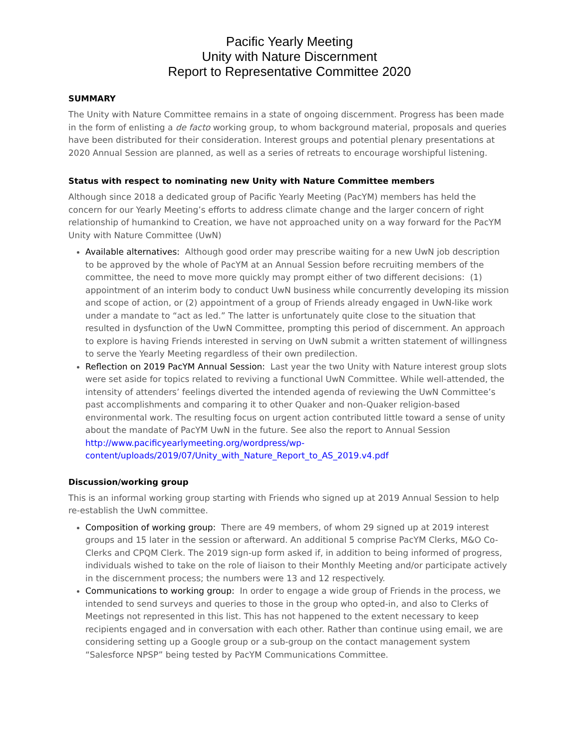Pacific Yearly Meeting
Unity with Nature Discernment
Report to Representative Committee 2020
SUMMARY
The Unity with Nature Committee remains in a state of ongoing discernment. Progress has been made in the form of enlisting a de facto working group, to whom background material, proposals and queries have been distributed for their consideration. Interest groups and potential plenary presentations at 2020 Annual Session are planned, as well as a series of retreats to encourage worshipful listening.
Status with respect to nominating new Unity with Nature Committee members
Although since 2018 a dedicated group of Pacific Yearly Meeting (PacYM) members has held the concern for our Yearly Meeting’s efforts to address climate change and the larger concern of right relationship of humankind to Creation, we have not approached unity on a way forward for the PacYM Unity with Nature Committee (UwN)
Available alternatives: Although good order may prescribe waiting for a new UwN job description to be approved by the whole of PacYM at an Annual Session before recruiting members of the committee, the need to move more quickly may prompt either of two different decisions: (1) appointment of an interim body to conduct UwN business while concurrently developing its mission and scope of action, or (2) appointment of a group of Friends already engaged in UwN-like work under a mandate to “act as led.” The latter is unfortunately quite close to the situation that resulted in dysfunction of the UwN Committee, prompting this period of discernment. An approach to explore is having Friends interested in serving on UwN submit a written statement of willingness to serve the Yearly Meeting regardless of their own predilection.
Reflection on 2019 PacYM Annual Session: Last year the two Unity with Nature interest group slots were set aside for topics related to reviving a functional UwN Committee. While well-attended, the intensity of attenders’ feelings diverted the intended agenda of reviewing the UwN Committee’s past accomplishments and comparing it to other Quaker and non-Quaker religion-based environmental work. The resulting focus on urgent action contributed little toward a sense of unity about the mandate of PacYM UwN in the future. See also the report to Annual Session http://www.pacificyearlymeeting.org/wordpress/wp-content/uploads/2019/07/Unity_with_Nature_Report_to_AS_2019.v4.pdf
Discussion/working group
This is an informal working group starting with Friends who signed up at 2019 Annual Session to help re-establish the UwN committee.
Composition of working group: There are 49 members, of whom 29 signed up at 2019 interest groups and 15 later in the session or afterward. An additional 5 comprise PacYM Clerks, M&O Co-Clerks and CPQM Clerk. The 2019 sign-up form asked if, in addition to being informed of progress, individuals wished to take on the role of liaison to their Monthly Meeting and/or participate actively in the discernment process; the numbers were 13 and 12 respectively.
Communications to working group: In order to engage a wide group of Friends in the process, we intended to send surveys and queries to those in the group who opted-in, and also to Clerks of Meetings not represented in this list. This has not happened to the extent necessary to keep recipients engaged and in conversation with each other. Rather than continue using email, we are considering setting up a Google group or a sub-group on the contact management system “Salesforce NPSP” being tested by PacYM Communications Committee.